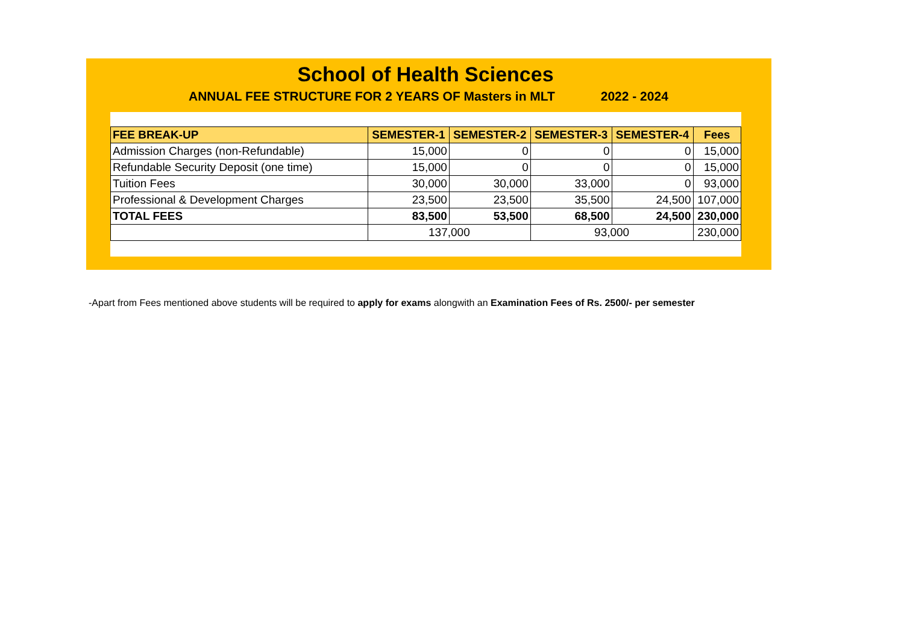School of Health Sciences
ANNUAL FEE STRUCTURE FOR 2 YEARS OF Masters in MLT 2022 - 2024
| FEE BREAK-UP | SEMESTER-1 | SEMESTER-2 | SEMESTER-3 | SEMESTER-4 | Fees |
| --- | --- | --- | --- | --- | --- |
| Admission Charges (non-Refundable) | 15,000 | 0 | 0 | 0 | 15,000 |
| Refundable Security Deposit (one time) | 15,000 | 0 | 0 | 0 | 15,000 |
| Tuition Fees | 30,000 | 30,000 | 33,000 | 0 | 93,000 |
| Professional & Development Charges | 23,500 | 23,500 | 35,500 | 24,500 | 107,000 |
| TOTAL FEES | 83,500 | 53,500 | 68,500 | 24,500 | 230,000 |
| | 137,000 | | 93,000 | | 230,000 |
-Apart from Fees mentioned above students will be required to apply for exams alongwith an Examination Fees of Rs. 2500/- per semester